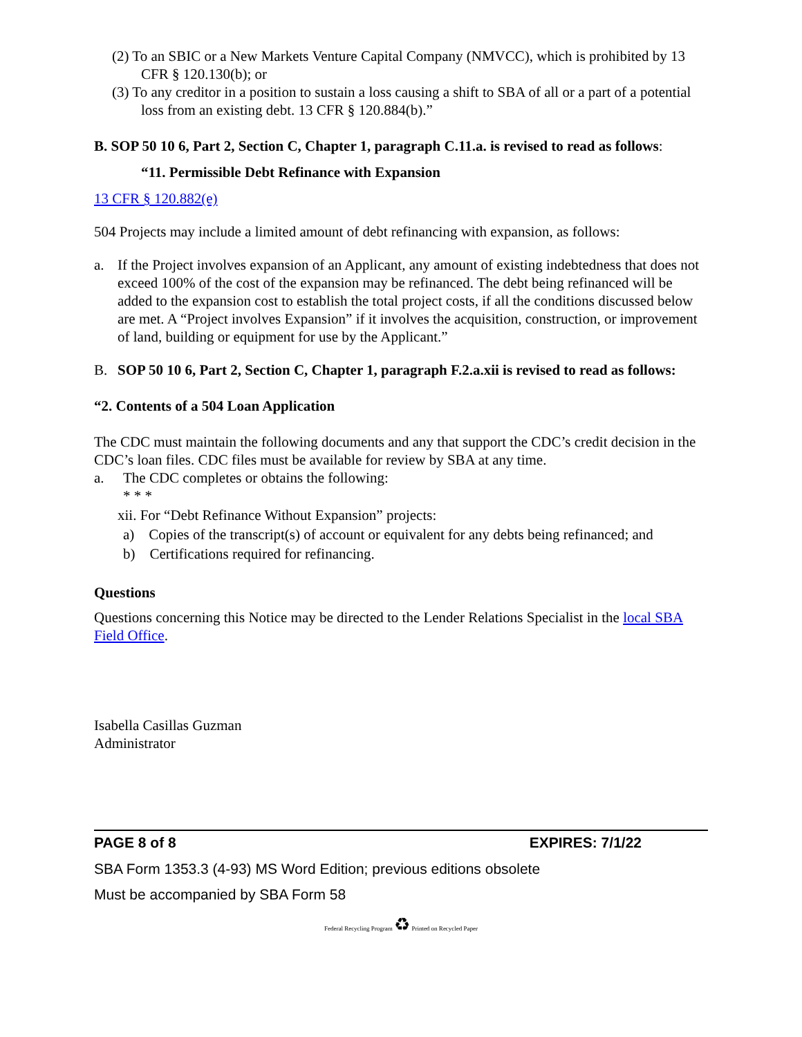(2) To an SBIC or a New Markets Venture Capital Company (NMVCC), which is prohibited by 13 CFR § 120.130(b); or
(3) To any creditor in a position to sustain a loss causing a shift to SBA of all or a part of a potential loss from an existing debt. 13 CFR § 120.884(b).”
B. SOP 50 10 6, Part 2, Section C, Chapter 1, paragraph C.11.a. is revised to read as follows:
“11. Permissible Debt Refinance with Expansion
13 CFR § 120.882(e)
504 Projects may include a limited amount of debt refinancing with expansion, as follows:
a. If the Project involves expansion of an Applicant, any amount of existing indebtedness that does not exceed 100% of the cost of the expansion may be refinanced. The debt being refinanced will be added to the expansion cost to establish the total project costs, if all the conditions discussed below are met. A “Project involves Expansion” if it involves the acquisition, construction, or improvement of land, building or equipment for use by the Applicant.”
B. SOP 50 10 6, Part 2, Section C, Chapter 1, paragraph F.2.a.xii is revised to read as follows:
“2. Contents of a 504 Loan Application
The CDC must maintain the following documents and any that support the CDC’s credit decision in the CDC’s loan files. CDC files must be available for review by SBA at any time.
a. The CDC completes or obtains the following:
* * *
xii. For “Debt Refinance Without Expansion” projects:
a) Copies of the transcript(s) of account or equivalent for any debts being refinanced; and
b) Certifications required for refinancing.
Questions
Questions concerning this Notice may be directed to the Lender Relations Specialist in the local SBA Field Office.
Isabella Casillas Guzman
Administrator
PAGE 8 of 8 EXPIRES: 7/1/22
SBA Form 1353.3 (4-93) MS Word Edition; previous editions obsolete
Must be accompanied by SBA Form 58
Federal Recycling Program ♻ Printed on Recycled Paper